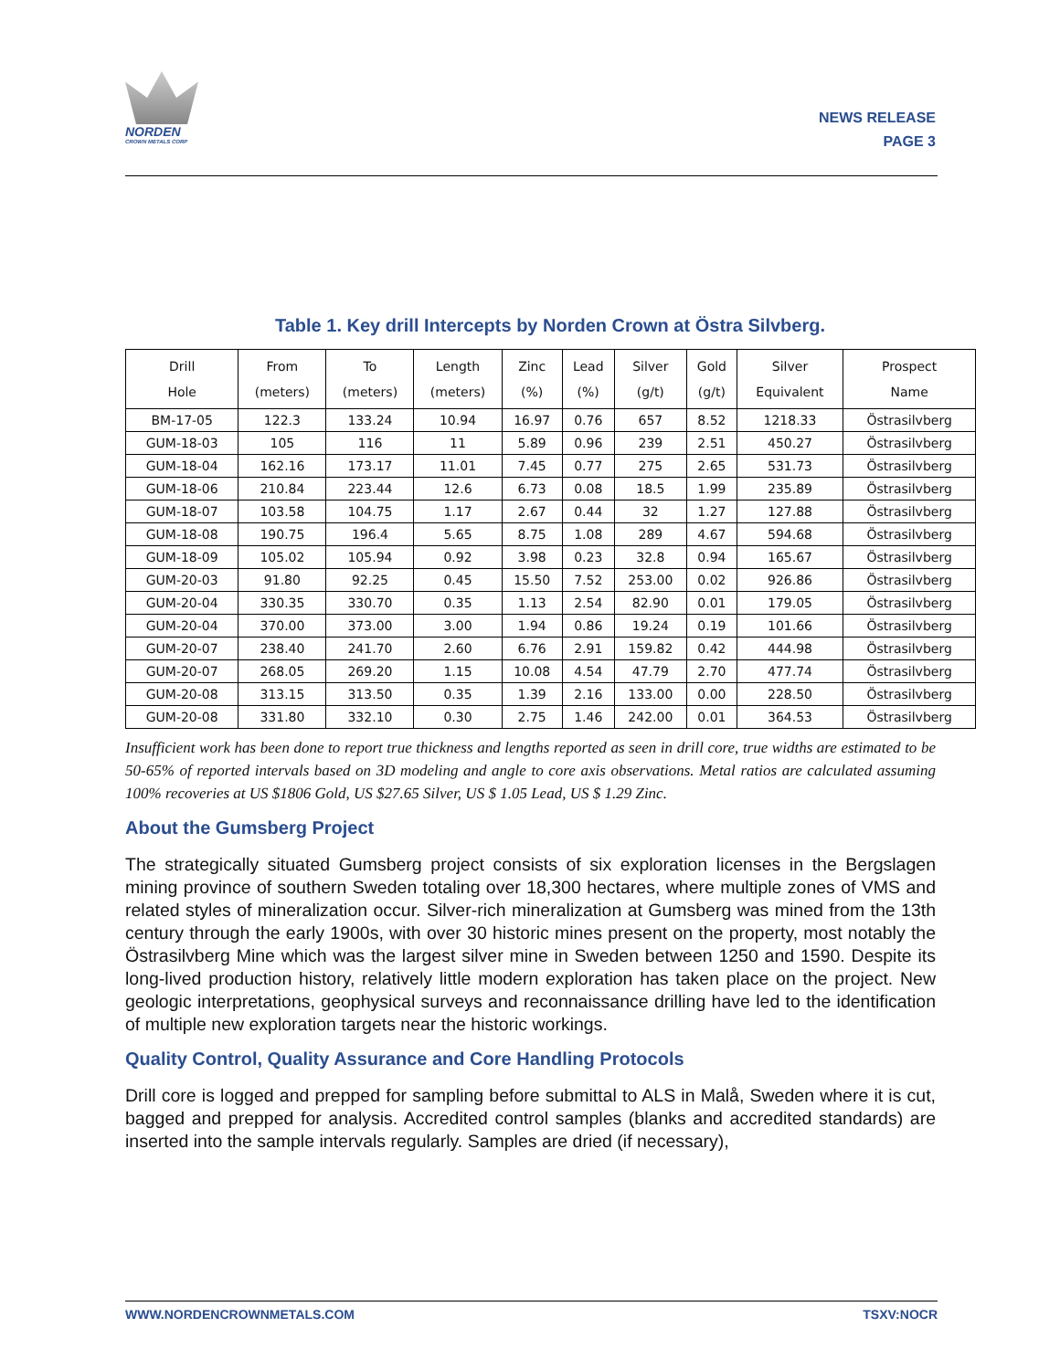NORDEN
CROWN METALS CORP
NEWS RELEASE
PAGE 3
Table 1. Key drill Intercepts by Norden Crown at Östra Silvberg.
| Drill Hole | From (meters) | To (meters) | Length (meters) | Zinc (%) | Lead (%) | Silver (g/t) | Gold (g/t) | Silver Equivalent | Prospect Name |
| --- | --- | --- | --- | --- | --- | --- | --- | --- | --- |
| BM-17-05 | 122.3 | 133.24 | 10.94 | 16.97 | 0.76 | 657 | 8.52 | 1218.33 | Östrasilvberg |
| GUM-18-03 | 105 | 116 | 11 | 5.89 | 0.96 | 239 | 2.51 | 450.27 | Östrasilvberg |
| GUM-18-04 | 162.16 | 173.17 | 11.01 | 7.45 | 0.77 | 275 | 2.65 | 531.73 | Östrasilvberg |
| GUM-18-06 | 210.84 | 223.44 | 12.6 | 6.73 | 0.08 | 18.5 | 1.99 | 235.89 | Östrasilvberg |
| GUM-18-07 | 103.58 | 104.75 | 1.17 | 2.67 | 0.44 | 32 | 1.27 | 127.88 | Östrasilvberg |
| GUM-18-08 | 190.75 | 196.4 | 5.65 | 8.75 | 1.08 | 289 | 4.67 | 594.68 | Östrasilvberg |
| GUM-18-09 | 105.02 | 105.94 | 0.92 | 3.98 | 0.23 | 32.8 | 0.94 | 165.67 | Östrasilvberg |
| GUM-20-03 | 91.80 | 92.25 | 0.45 | 15.50 | 7.52 | 253.00 | 0.02 | 926.86 | Östrasilvberg |
| GUM-20-04 | 330.35 | 330.70 | 0.35 | 1.13 | 2.54 | 82.90 | 0.01 | 179.05 | Östrasilvberg |
| GUM-20-04 | 370.00 | 373.00 | 3.00 | 1.94 | 0.86 | 19.24 | 0.19 | 101.66 | Östrasilvberg |
| GUM-20-07 | 238.40 | 241.70 | 2.60 | 6.76 | 2.91 | 159.82 | 0.42 | 444.98 | Östrasilvberg |
| GUM-20-07 | 268.05 | 269.20 | 1.15 | 10.08 | 4.54 | 47.79 | 2.70 | 477.74 | Östrasilvberg |
| GUM-20-08 | 313.15 | 313.50 | 0.35 | 1.39 | 2.16 | 133.00 | 0.00 | 228.50 | Östrasilvberg |
| GUM-20-08 | 331.80 | 332.10 | 0.30 | 2.75 | 1.46 | 242.00 | 0.01 | 364.53 | Östrasilvberg |
Insufficient work has been done to report true thickness and lengths reported as seen in drill core, true widths are estimated to be 50-65% of reported intervals based on 3D modeling and angle to core axis observations. Metal ratios are calculated assuming 100% recoveries at US $1806 Gold, US $27.65 Silver, US $ 1.05 Lead, US $ 1.29 Zinc.
About the Gumsberg Project
The strategically situated Gumsberg project consists of six exploration licenses in the Bergslagen mining province of southern Sweden totaling over 18,300 hectares, where multiple zones of VMS and related styles of mineralization occur. Silver-rich mineralization at Gumsberg was mined from the 13th century through the early 1900s, with over 30 historic mines present on the property, most notably the Östrasilvberg Mine which was the largest silver mine in Sweden between 1250 and 1590. Despite its long-lived production history, relatively little modern exploration has taken place on the project. New geologic interpretations, geophysical surveys and reconnaissance drilling have led to the identification of multiple new exploration targets near the historic workings.
Quality Control, Quality Assurance and Core Handling Protocols
Drill core is logged and prepped for sampling before submittal to ALS in Malå, Sweden where it is cut, bagged and prepped for analysis. Accredited control samples (blanks and accredited standards) are inserted into the sample intervals regularly. Samples are dried (if necessary),
WWW.NORDENCROWNMETALS.COM TSXV:NOCR